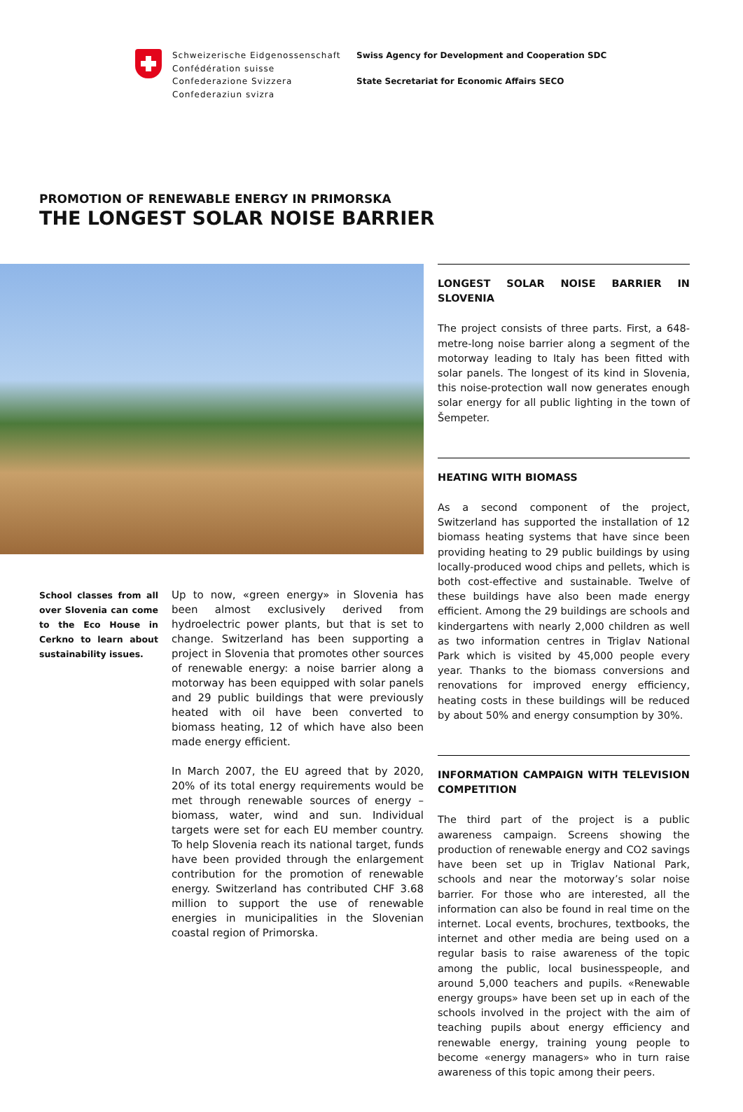Schweizerische Eidgenossenschaft
Confédération suisse
Confederazione Svizzera
Confederaziun svizra
Swiss Agency for Development and Cooperation SDC
State Secretariat for Economic Affairs SECO
PROMOTION OF RENEWABLE ENERGY IN PRIMORSKA
THE LONGEST SOLAR NOISE BARRIER
School classes from all over Slovenia can come to the Eco House in Cerkno to learn about sustainability issues.
Up to now, «green energy» in Slovenia has been almost exclusively derived from hydroelectric power plants, but that is set to change. Switzerland has been supporting a project in Slovenia that promotes other sources of renewable energy: a noise barrier along a motorway has been equipped with solar panels and 29 public buildings that were previously heated with oil have been converted to biomass heating, 12 of which have also been made energy efficient.
In March 2007, the EU agreed that by 2020, 20% of its total energy requirements would be met through renewable sources of energy – biomass, water, wind and sun. Individual targets were set for each EU member country. To help Slovenia reach its national target, funds have been provided through the enlargement contribution for the promotion of renewable energy. Switzerland has contributed CHF 3.68 million to support the use of renewable energies in municipalities in the Slovenian coastal region of Primorska.
LONGEST SOLAR NOISE BARRIER IN SLOVENIA
The project consists of three parts. First, a 648-metre-long noise barrier along a segment of the motorway leading to Italy has been fitted with solar panels. The longest of its kind in Slovenia, this noise-protection wall now generates enough solar energy for all public lighting in the town of Šempeter.
HEATING WITH BIOMASS
As a second component of the project, Switzerland has supported the installation of 12 biomass heating systems that have since been providing heating to 29 public buildings by using locally-produced wood chips and pellets, which is both cost-effective and sustainable. Twelve of these buildings have also been made energy efficient. Among the 29 buildings are schools and kindergartens with nearly 2,000 children as well as two information centres in Triglav National Park which is visited by 45,000 people every year. Thanks to the biomass conversions and renovations for improved energy efficiency, heating costs in these buildings will be reduced by about 50% and energy consumption by 30%.
INFORMATION CAMPAIGN WITH TELEVISION COMPETITION
The third part of the project is a public awareness campaign. Screens showing the production of renewable energy and CO2 savings have been set up in Triglav National Park, schools and near the motorway’s solar noise barrier. For those who are interested, all the information can also be found in real time on the internet. Local events, brochures, textbooks, the internet and other media are being used on a regular basis to raise awareness of the topic among the public, local businesspeople, and around 5,000 teachers and pupils. «Renewable energy groups» have been set up in each of the schools involved in the project with the aim of teaching pupils about energy efficiency and renewable energy, training young people to become «energy managers» who in turn raise awareness of this topic among their peers.